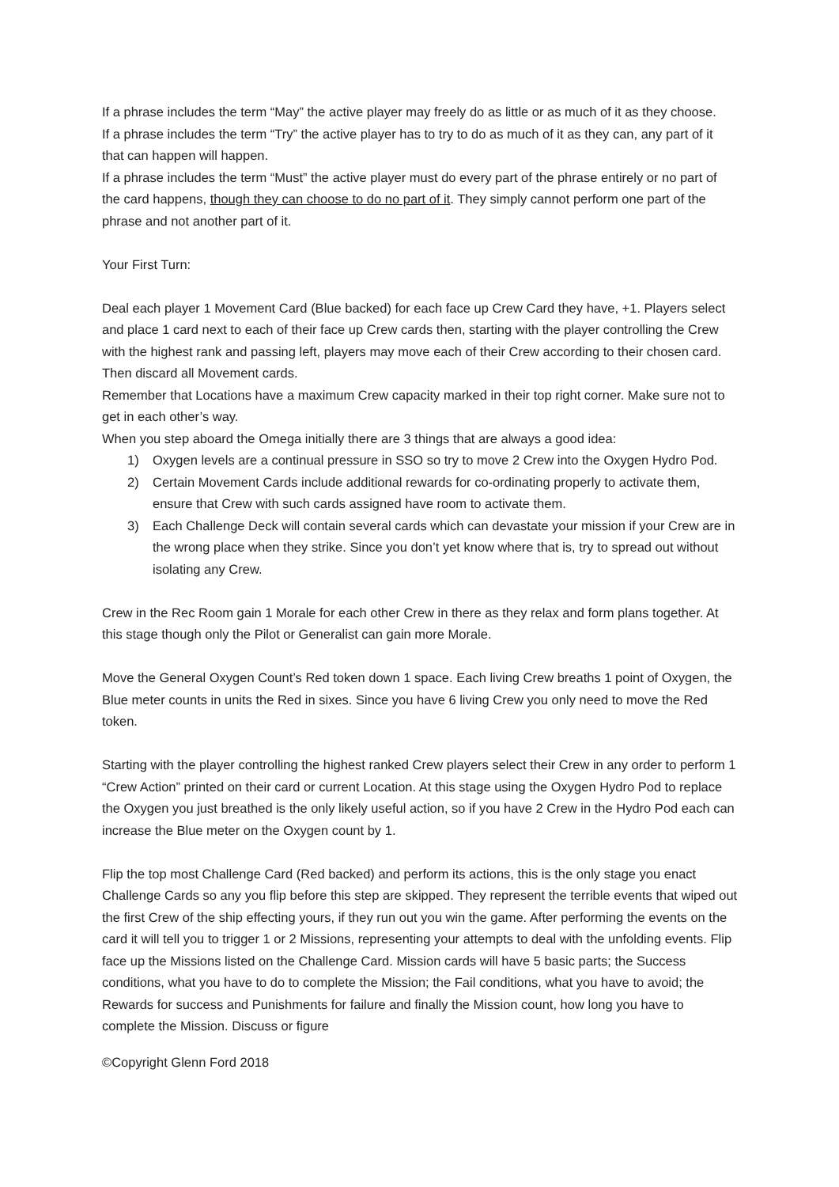If a phrase includes the term “May” the active player may freely do as little or as much of it as they choose.
If a phrase includes the term “Try” the active player has to try to do as much of it as they can, any part of it that can happen will happen.
If a phrase includes the term “Must” the active player must do every part of the phrase entirely or no part of the card happens, though they can choose to do no part of it. They simply cannot perform one part of the phrase and not another part of it.
Your First Turn:
Deal each player 1 Movement Card (Blue backed) for each face up Crew Card they have, +1. Players select and place 1 card next to each of their face up Crew cards then, starting with the player controlling the Crew with the highest rank and passing left, players may move each of their Crew according to their chosen card. Then discard all Movement cards.
Remember that Locations have a maximum Crew capacity marked in their top right corner. Make sure not to get in each other’s way.
When you step aboard the Omega initially there are 3 things that are always a good idea:
1) Oxygen levels are a continual pressure in SSO so try to move 2 Crew into the Oxygen Hydro Pod.
2) Certain Movement Cards include additional rewards for co-ordinating properly to activate them, ensure that Crew with such cards assigned have room to activate them.
3) Each Challenge Deck will contain several cards which can devastate your mission if your Crew are in the wrong place when they strike. Since you don’t yet know where that is, try to spread out without isolating any Crew.
Crew in the Rec Room gain 1 Morale for each other Crew in there as they relax and form plans together. At this stage though only the Pilot or Generalist can gain more Morale.
Move the General Oxygen Count’s Red token down 1 space. Each living Crew breaths 1 point of Oxygen, the Blue meter counts in units the Red in sixes. Since you have 6 living Crew you only need to move the Red token.
Starting with the player controlling the highest ranked Crew players select their Crew in any order to perform 1 “Crew Action” printed on their card or current Location. At this stage using the Oxygen Hydro Pod to replace the Oxygen you just breathed is the only likely useful action, so if you have 2 Crew in the Hydro Pod each can increase the Blue meter on the Oxygen count by 1.
Flip the top most Challenge Card (Red backed) and perform its actions, this is the only stage you enact Challenge Cards so any you flip before this step are skipped. They represent the terrible events that wiped out the first Crew of the ship effecting yours, if they run out you win the game. After performing the events on the card it will tell you to trigger 1 or 2 Missions, representing your attempts to deal with the unfolding events. Flip face up the Missions listed on the Challenge Card. Mission cards will have 5 basic parts; the Success conditions, what you have to do to complete the Mission; the Fail conditions, what you have to avoid; the Rewards for success and Punishments for failure and finally the Mission count, how long you have to complete the Mission. Discuss or figure
©Copyright Glenn Ford 2018